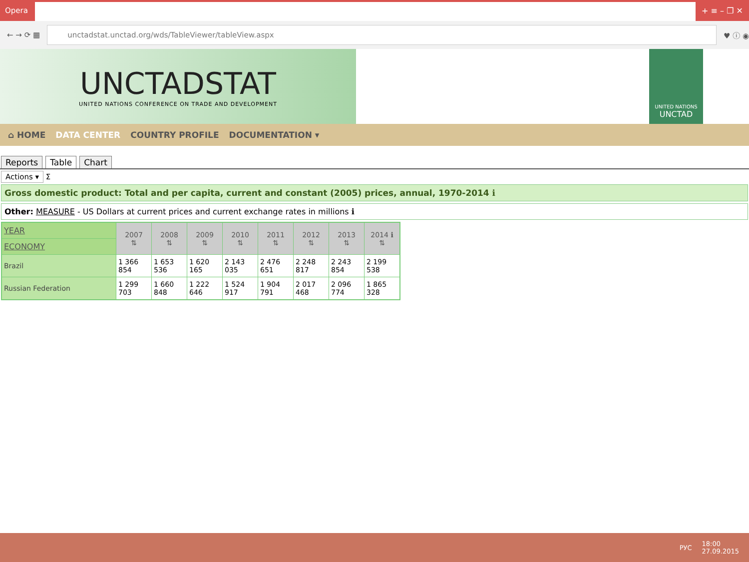Opera + ≡ – ❐ ✕
← → ⟳ ▦
unctadstat.unctad.org/wds/TableViewer/tableView.aspx
♥ ⓘ ◉
UNCTADSTAT
UNITED NATIONS CONFERENCE ON TRADE AND DEVELOPMENT
UNITED NATIONS
UNCTAD
⌂ HOME DATA CENTER COUNTRY PROFILE DOCUMENTATION ▾
Reports Table Chart
Actions ▾ Σ
Gross domestic product: Total and per capita, current and constant (2005) prices, annual, 1970-2014 ℹ
Other: MEASURE - US Dollars at current prices and current exchange rates in millions ℹ
| YEAR | 2007 ⇅ | 2008 ⇅ | 2009 ⇅ | 2010 ⇅ | 2011 ⇅ | 2012 ⇅ | 2013 ⇅ | 2014 ℹ ⇅ |
| --- | --- | --- | --- | --- | --- | --- | --- | --- |
| ECONOMY | | | | | | | | |
| Brazil | 1 366 854 | 1 653 536 | 1 620 165 | 2 143 035 | 2 476 651 | 2 248 817 | 2 243 854 | 2 199 538 |
| Russian Federation | 1 299 703 | 1 660 848 | 1 222 646 | 1 524 917 | 1 904 791 | 2 017 468 | 2 096 774 | 1 865 328 |
РУС 18:00
27.09.2015